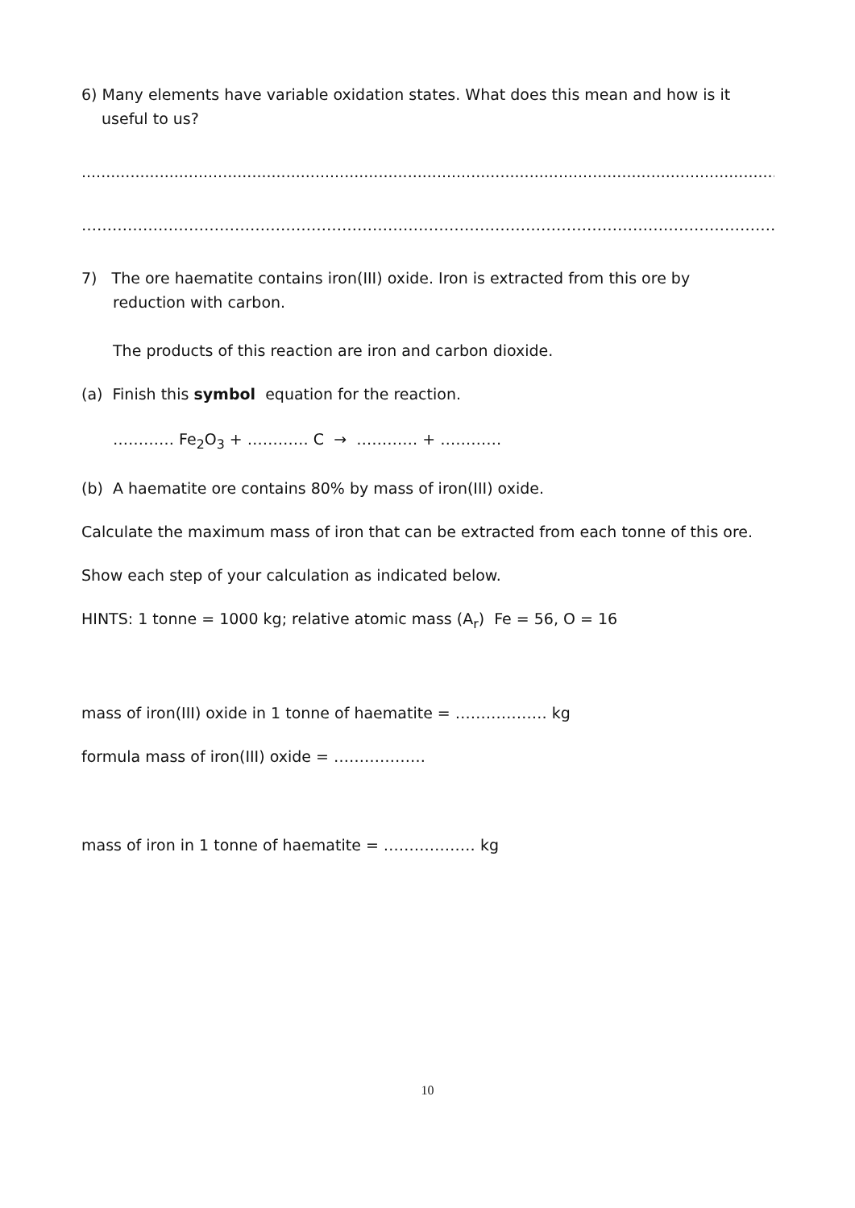6) Many elements have variable oxidation states. What does this mean and how is it
useful to us?
.........................................................................................................................................................
……………………………………………………………………………………………………………………………………………
7) The ore haematite contains iron(III) oxide. Iron is extracted from this ore by
reduction with carbon.
The products of this reaction are iron and carbon dioxide.
(a) Finish this symbol equation for the reaction.
………… Fe<sub>2</sub>O<sub>3</sub> + ………… C → ………… + …………
(b) A haematite ore contains 80% by mass of iron(III) oxide.
Calculate the maximum mass of iron that can be extracted from each tonne of this ore.
Show each step of your calculation as indicated below.
HINTS: 1 tonne = 1000 kg; relative atomic mass (A<sub>r</sub>) Fe = 56, O = 16
mass of iron(III) oxide in 1 tonne of haematite = ……………… kg
formula mass of iron(III) oxide = ………………
mass of iron in 1 tonne of haematite = ……………… kg
10